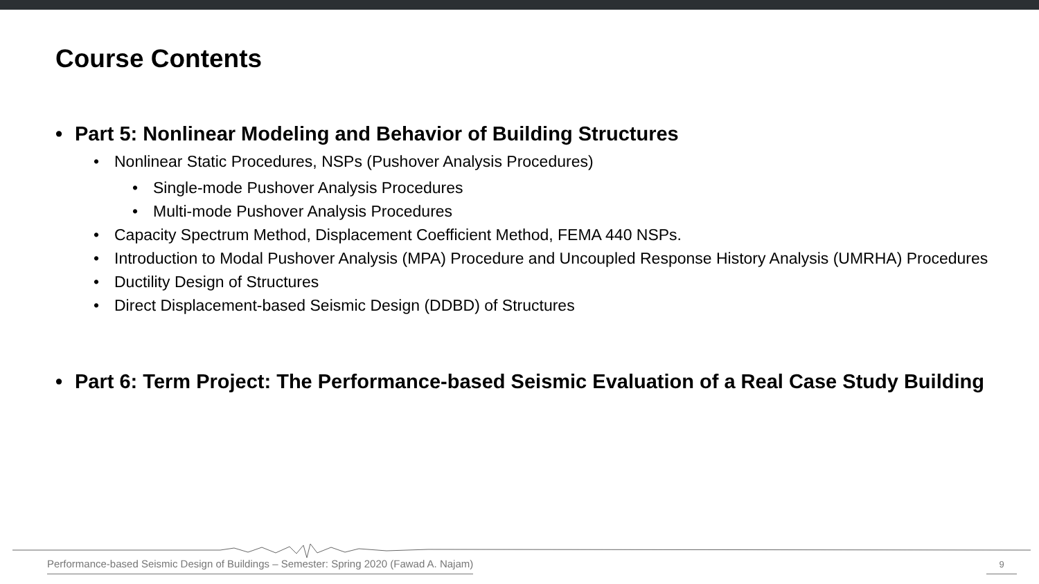Course Contents
• Part 5: Nonlinear Modeling and Behavior of Building Structures
• Nonlinear Static Procedures, NSPs (Pushover Analysis Procedures)
• Single-mode Pushover Analysis Procedures
• Multi-mode Pushover Analysis Procedures
• Capacity Spectrum Method, Displacement Coefficient Method, FEMA 440 NSPs.
• Introduction to Modal Pushover Analysis (MPA) Procedure and Uncoupled Response History Analysis (UMRHA) Procedures
• Ductility Design of Structures
• Direct Displacement-based Seismic Design (DDBD) of Structures
• Part 6: Term Project: The Performance-based Seismic Evaluation of a Real Case Study Building
Performance-based Seismic Design of Buildings – Semester: Spring 2020 (Fawad A. Najam)
9